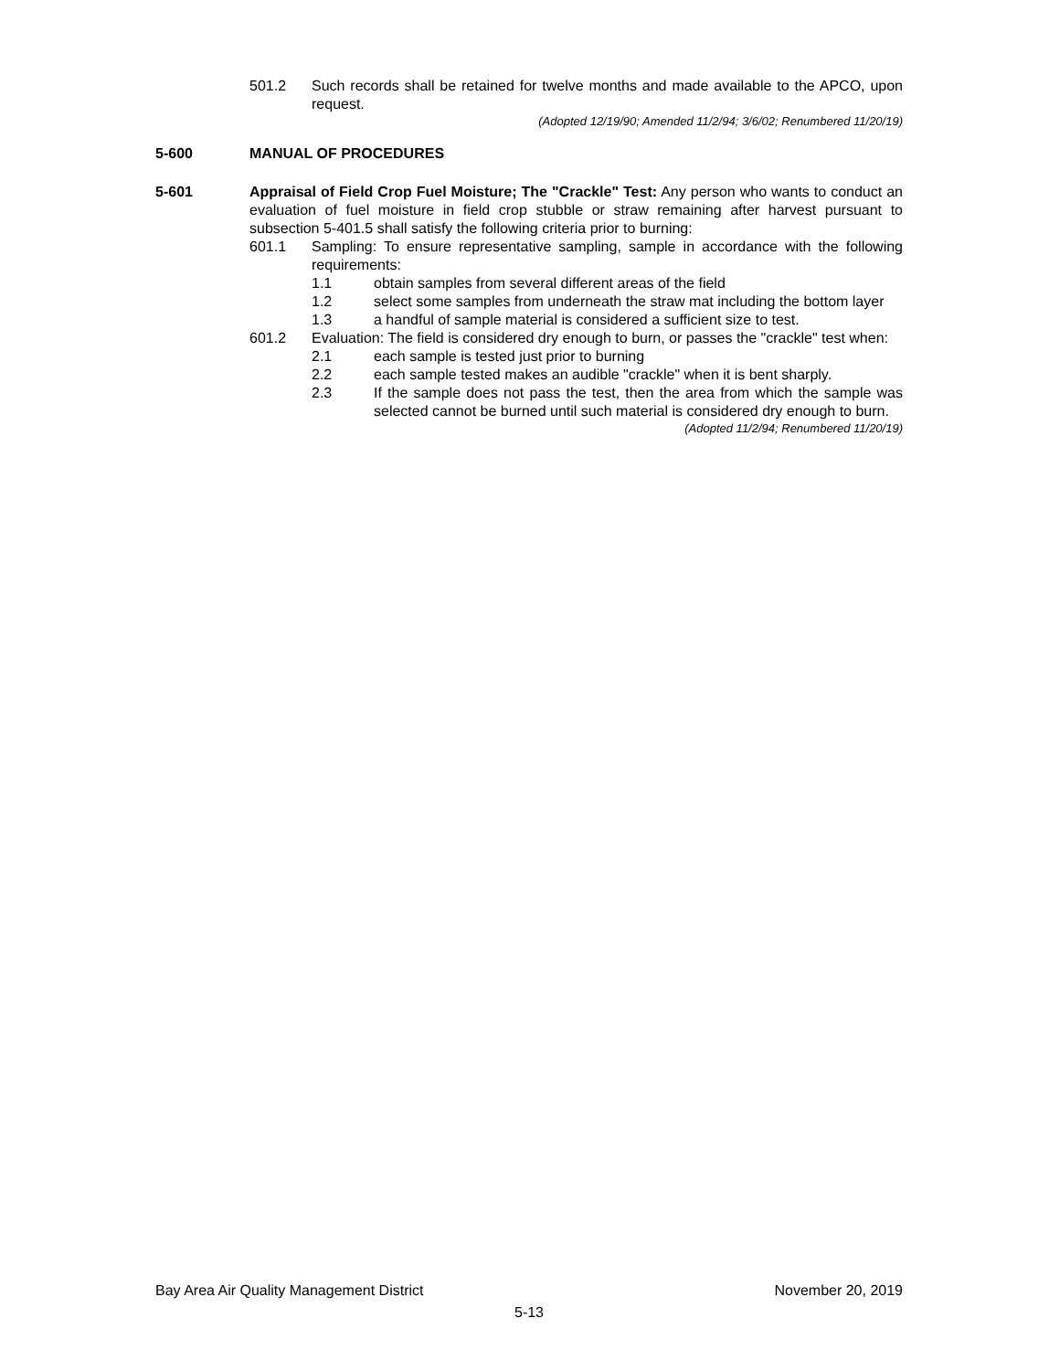501.2 Such records shall be retained for twelve months and made available to the APCO, upon request.
(Adopted 12/19/90; Amended 11/2/94; 3/6/02; Renumbered 11/20/19)
5-600 MANUAL OF PROCEDURES
5-601 Appraisal of Field Crop Fuel Moisture; The "Crackle" Test: Any person who wants to conduct an evaluation of fuel moisture in field crop stubble or straw remaining after harvest pursuant to subsection 5-401.5 shall satisfy the following criteria prior to burning:
601.1 Sampling: To ensure representative sampling, sample in accordance with the following requirements:
1.1 obtain samples from several different areas of the field
1.2 select some samples from underneath the straw mat including the bottom layer
1.3 a handful of sample material is considered a sufficient size to test.
601.2 Evaluation: The field is considered dry enough to burn, or passes the "crackle" test when:
2.1 each sample is tested just prior to burning
2.2 each sample tested makes an audible "crackle" when it is bent sharply.
2.3 If the sample does not pass the test, then the area from which the sample was selected cannot be burned until such material is considered dry enough to burn.
(Adopted 11/2/94; Renumbered 11/20/19)
Bay Area Air Quality Management District November 20, 2019
5-13